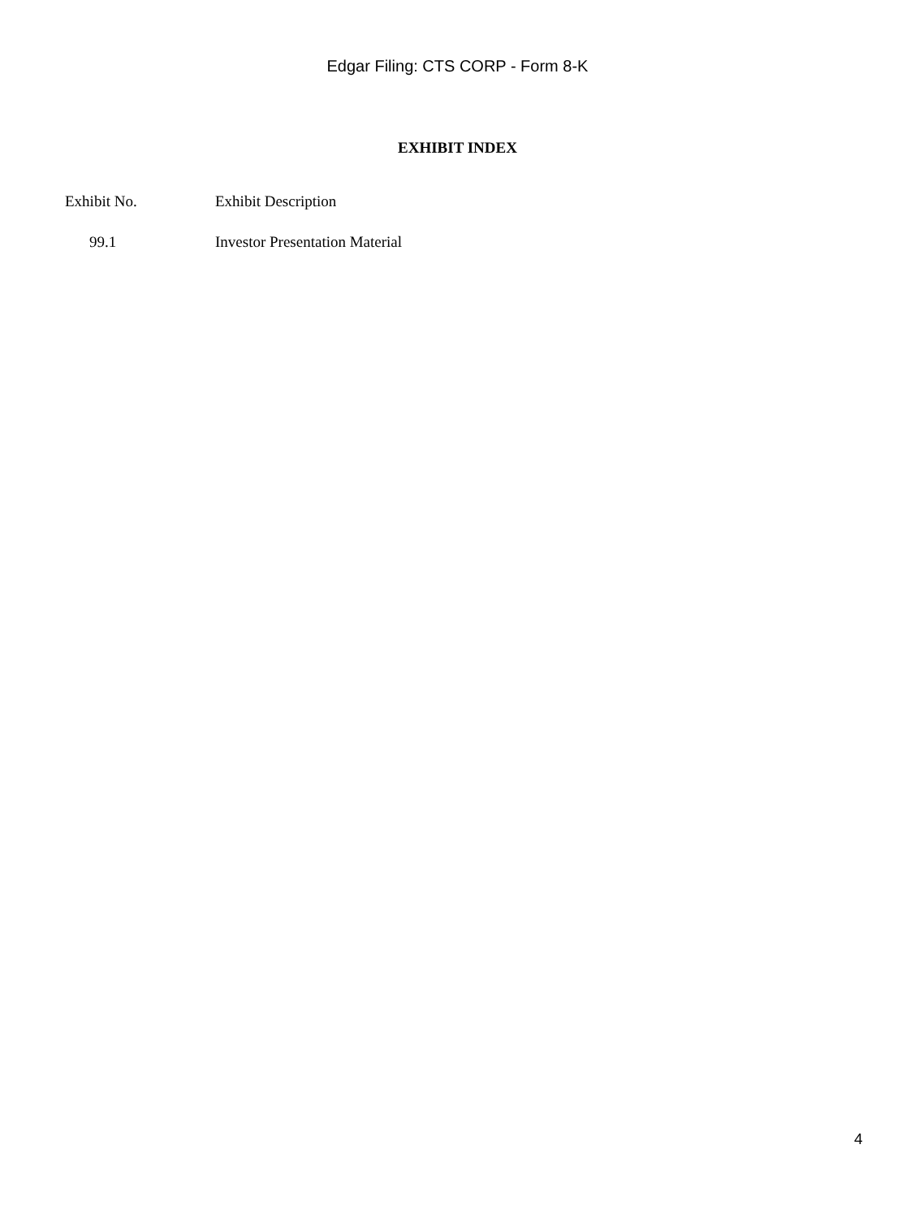Edgar Filing: CTS CORP - Form 8-K
EXHIBIT INDEX
| Exhibit No. | Exhibit Description |
| --- | --- |
| 99.1 | Investor Presentation Material |
4